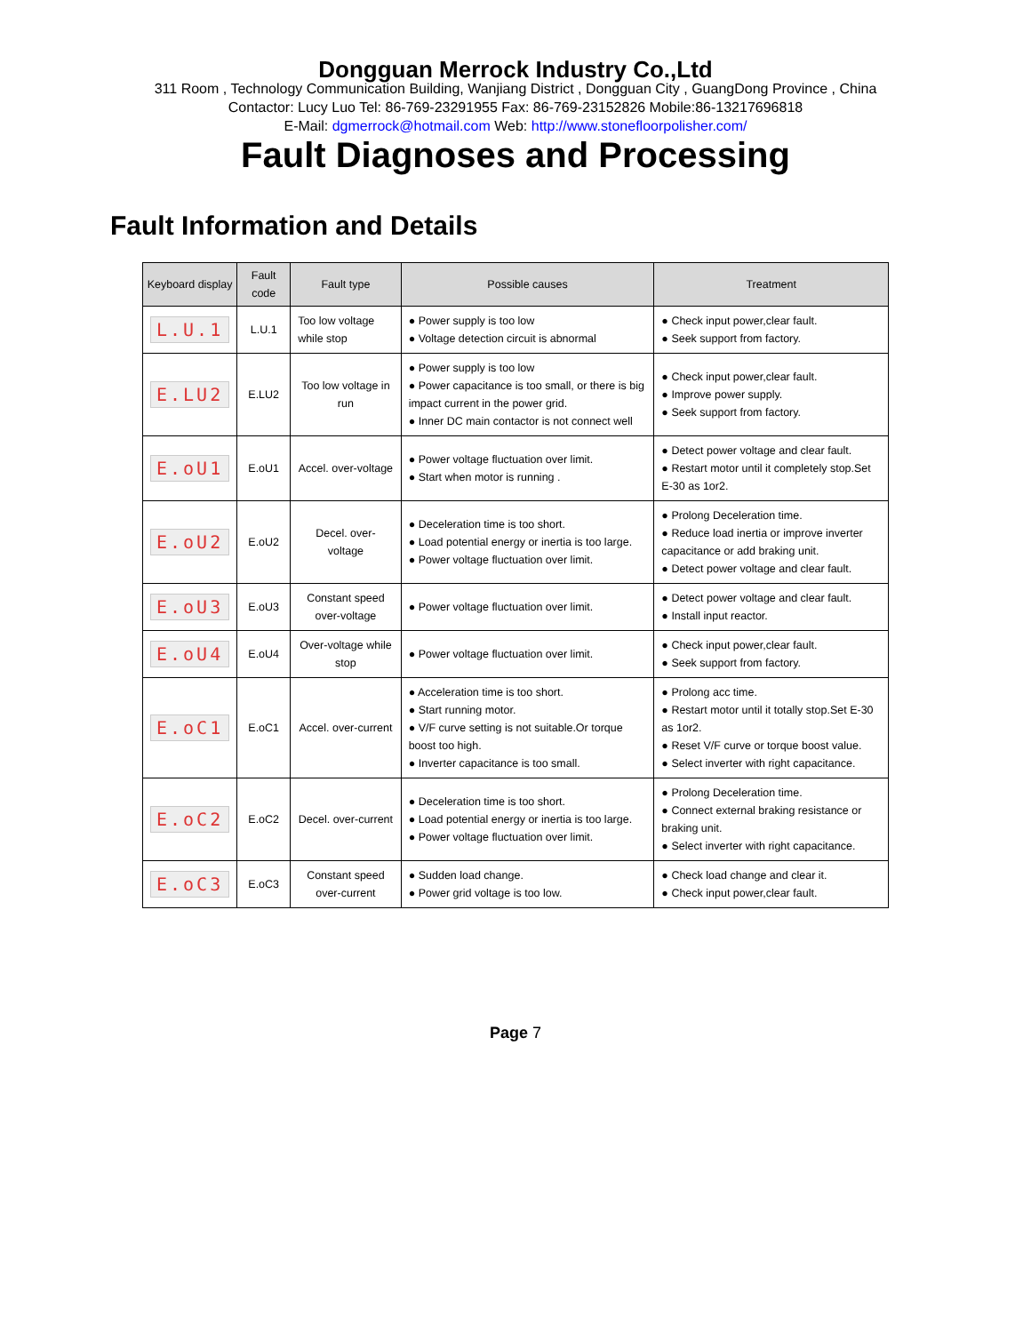Dongguan Merrock Industry Co.,Ltd
311 Room , Technology Communication Building, Wanjiang District , Dongguan City , GuangDong Province , China
Contactor: Lucy Luo Tel: 86-769-23291955 Fax: 86-769-23152826 Mobile:86-13217696818
E-Mail: dgmerrock@hotmail.com Web: http://www.stonefloorpolisher.com/
Fault Diagnoses and Processing
Fault Information and Details
| Keyboard display | Fault code | Fault type | Possible causes | Treatment |
| --- | --- | --- | --- | --- |
| L.U.1 | L.U.1 | Too low voltage while stop | ● Power supply is too low ● Voltage detection circuit is abnormal | ● Check input power,clear fault. ● Seek support from factory. |
| E.LU2 | E.LU2 | Too low voltage in run | ● Power supply is too low ● Power capacitance is too small, or there is big impact current in the power grid. ● Inner DC main contactor is not connect well | ● Check input power,clear fault. ● Improve power supply. ● Seek support from factory. |
| E.oU1 | E.oU1 | Accel. over-voltage | ● Power voltage fluctuation over limit. ● Start when motor is running . | ● Detect power voltage and clear fault. ● Restart motor until it completely stop.Set E-30 as 1or2. |
| E.oU2 | E.oU2 | Decel. over-voltage | ● Deceleration time is too short. ● Load potential energy or inertia is too large. ● Power voltage fluctuation over limit. | ● Prolong Deceleration time. ● Reduce load inertia or improve inverter capacitance or add braking unit. ● Detect power voltage and clear fault. |
| E.oU3 | E.oU3 | Constant speed over-voltage | ● Power voltage fluctuation over limit. | ● Detect power voltage and clear fault. ● Install input reactor. |
| E.oU4 | E.oU4 | Over-voltage while stop | ● Power voltage fluctuation over limit. | ● Check input power,clear fault. ● Seek support from factory. |
| E.oC1 | E.oC1 | Accel. over-current | ● Acceleration time is too short. ● Start running motor. ● V/F curve setting is not suitable.Or torque boost too high. ● Inverter capacitance is too small. | ● Prolong acc time. ● Restart motor until it totally stop.Set E-30 as 1or2. ● Reset V/F curve or torque boost value. ● Select inverter with right capacitance. |
| E.oC2 | E.oC2 | Decel. over-current | ● Deceleration time is too short. ● Load potential energy or inertia is too large. ● Power voltage fluctuation over limit. | ● Prolong Deceleration time. ● Connect external braking resistance or braking unit. ● Select inverter with right capacitance. |
| E.oC3 | E.oC3 | Constant speed over-current | ● Sudden load change. ● Power grid voltage is too low. | ● Check load change and clear it. ● Check input power,clear fault. |
Page 7